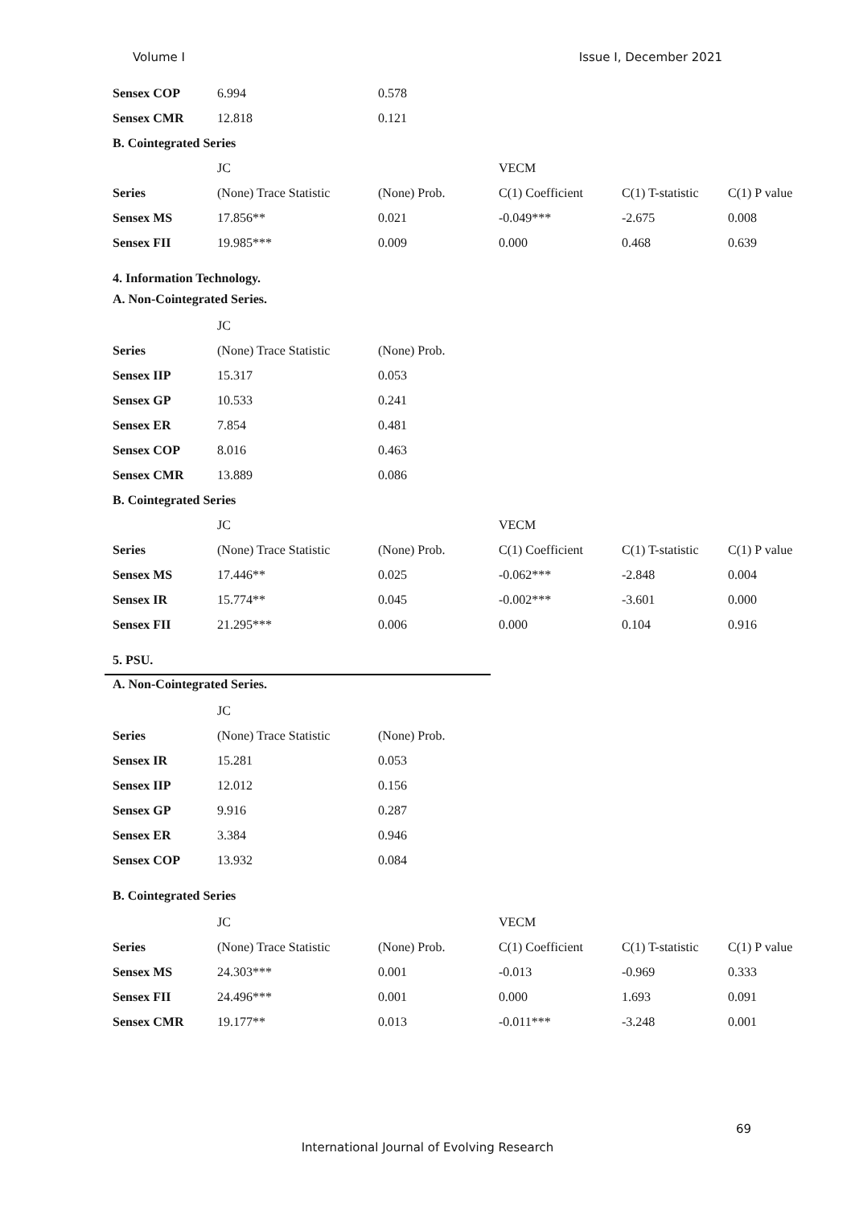Volume I Issue I, December 2021
| Sensex COP | 6.994 | 0.578 | | | |
| Sensex CMR | 12.818 | 0.121 | | | |
| B. Cointegrated Series | | | | | |
| | JC | | VECM | | |
| Series | (None) Trace Statistic | (None) Prob. | C(1) Coefficient | C(1) T-statistic | C(1) P value |
| Sensex MS | 17.856** | 0.021 | -0.049*** | -2.675 | 0.008 |
| Sensex FII | 19.985*** | 0.009 | 0.000 | 0.468 | 0.639 |
4. Information Technology.
A. Non-Cointegrated Series.
| | JC | | | | |
| Series | (None) Trace Statistic | (None) Prob. | | | |
| Sensex IIP | 15.317 | 0.053 | | | |
| Sensex GP | 10.533 | 0.241 | | | |
| Sensex ER | 7.854 | 0.481 | | | |
| Sensex COP | 8.016 | 0.463 | | | |
| Sensex CMR | 13.889 | 0.086 | | | |
| B. Cointegrated Series | | | | | |
| | JC | | VECM | | |
| Series | (None) Trace Statistic | (None) Prob. | C(1) Coefficient | C(1) T-statistic | C(1) P value |
| Sensex MS | 17.446** | 0.025 | -0.062*** | -2.848 | 0.004 |
| Sensex IR | 15.774** | 0.045 | -0.002*** | -3.601 | 0.000 |
| Sensex FII | 21.295*** | 0.006 | 0.000 | 0.104 | 0.916 |
5. PSU.
A. Non-Cointegrated Series.
| | JC | |
| Series | (None) Trace Statistic | (None) Prob. |
| Sensex IR | 15.281 | 0.053 |
| Sensex IIP | 12.012 | 0.156 |
| Sensex GP | 9.916 | 0.287 |
| Sensex ER | 3.384 | 0.946 |
| Sensex COP | 13.932 | 0.084 |
B. Cointegrated Series
| | JC | | VECM | | |
| Series | (None) Trace Statistic | (None) Prob. | C(1) Coefficient | C(1) T-statistic | C(1) P value |
| Sensex MS | 24.303*** | 0.001 | -0.013 | -0.969 | 0.333 |
| Sensex FII | 24.496*** | 0.001 | 0.000 | 1.693 | 0.091 |
| Sensex CMR | 19.177** | 0.013 | -0.011*** | -3.248 | 0.001 |
69
International Journal of Evolving Research